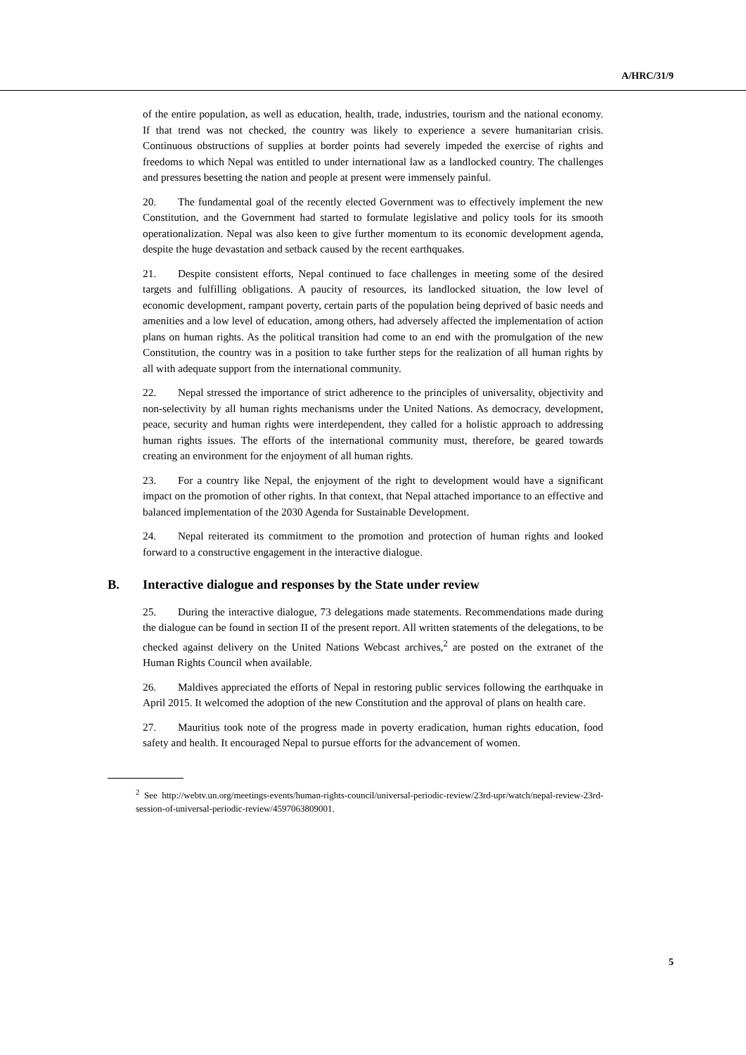A/HRC/31/9
of the entire population, as well as education, health, trade, industries, tourism and the national economy. If that trend was not checked, the country was likely to experience a severe humanitarian crisis. Continuous obstructions of supplies at border points had severely impeded the exercise of rights and freedoms to which Nepal was entitled to under international law as a landlocked country. The challenges and pressures besetting the nation and people at present were immensely painful.
20. The fundamental goal of the recently elected Government was to effectively implement the new Constitution, and the Government had started to formulate legislative and policy tools for its smooth operationalization. Nepal was also keen to give further momentum to its economic development agenda, despite the huge devastation and setback caused by the recent earthquakes.
21. Despite consistent efforts, Nepal continued to face challenges in meeting some of the desired targets and fulfilling obligations. A paucity of resources, its landlocked situation, the low level of economic development, rampant poverty, certain parts of the population being deprived of basic needs and amenities and a low level of education, among others, had adversely affected the implementation of action plans on human rights. As the political transition had come to an end with the promulgation of the new Constitution, the country was in a position to take further steps for the realization of all human rights by all with adequate support from the international community.
22. Nepal stressed the importance of strict adherence to the principles of universality, objectivity and non-selectivity by all human rights mechanisms under the United Nations. As democracy, development, peace, security and human rights were interdependent, they called for a holistic approach to addressing human rights issues. The efforts of the international community must, therefore, be geared towards creating an environment for the enjoyment of all human rights.
23. For a country like Nepal, the enjoyment of the right to development would have a significant impact on the promotion of other rights. In that context, that Nepal attached importance to an effective and balanced implementation of the 2030 Agenda for Sustainable Development.
24. Nepal reiterated its commitment to the promotion and protection of human rights and looked forward to a constructive engagement in the interactive dialogue.
B. Interactive dialogue and responses by the State under review
25. During the interactive dialogue, 73 delegations made statements. Recommendations made during the dialogue can be found in section II of the present report. All written statements of the delegations, to be checked against delivery on the United Nations Webcast archives,<sup>2</sup> are posted on the extranet of the Human Rights Council when available.
26. Maldives appreciated the efforts of Nepal in restoring public services following the earthquake in April 2015. It welcomed the adoption of the new Constitution and the approval of plans on health care.
27. Mauritius took note of the progress made in poverty eradication, human rights education, food safety and health. It encouraged Nepal to pursue efforts for the advancement of women.
<sup>2</sup> See http://webtv.un.org/meetings-events/human-rights-council/universal-periodic-review/23rd-upr/watch/nepal-review-23rd-session-of-universal-periodic-review/4597063809001.
5